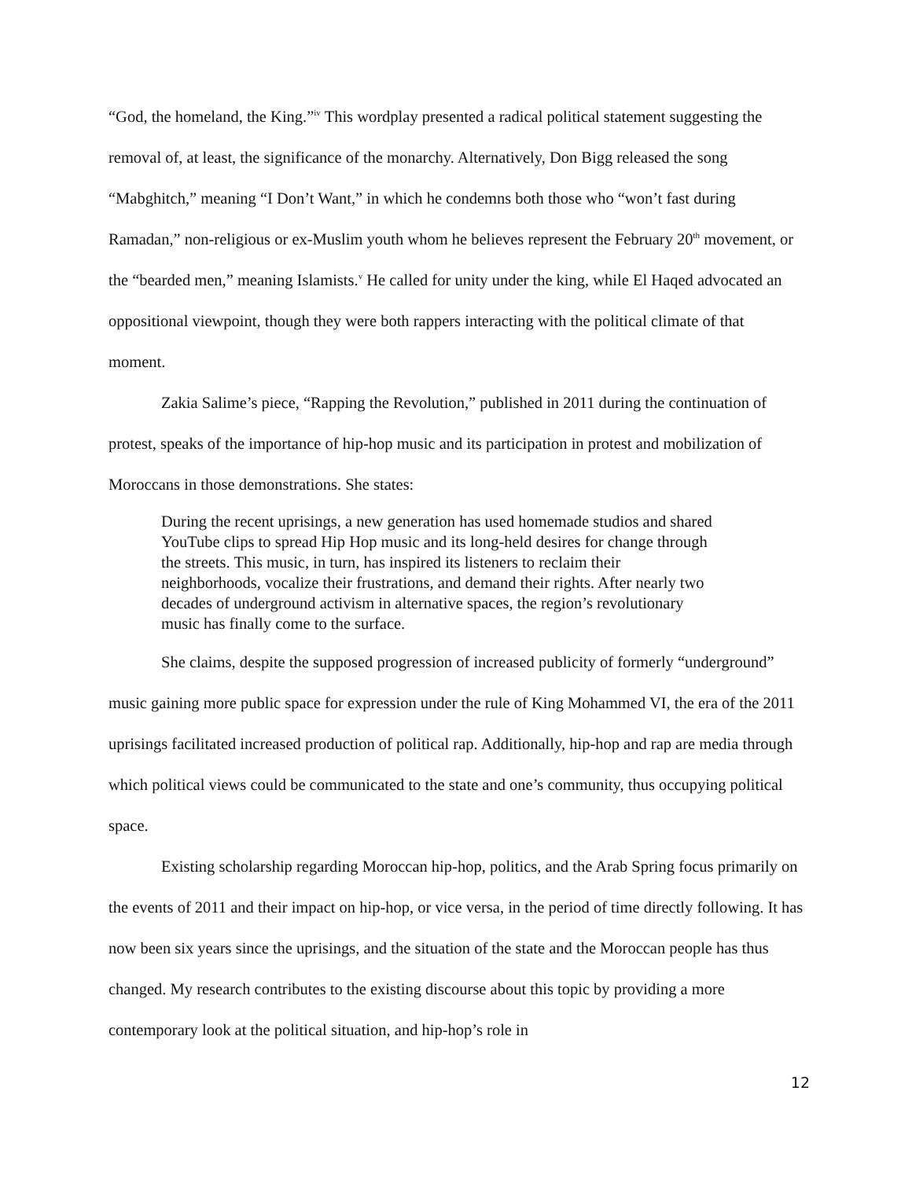“God, the homeland, the King.”<sup>iv</sup> This wordplay presented a radical political statement suggesting the removal of, at least, the significance of the monarchy. Alternatively, Don Bigg released the song “Mabghitch,” meaning “I Don’t Want,” in which he condemns both those who “won’t fast during Ramadan,” non-religious or ex-Muslim youth whom he believes represent the February 20<sup>th</sup> movement, or the “bearded men,” meaning Islamists.<sup>v</sup> He called for unity under the king, while El Haqed advocated an oppositional viewpoint, though they were both rappers interacting with the political climate of that moment.
Zakia Salime’s piece, “Rapping the Revolution,” published in 2011 during the continuation of protest, speaks of the importance of hip-hop music and its participation in protest and mobilization of Moroccans in those demonstrations. She states:
During the recent uprisings, a new generation has used homemade studios and shared YouTube clips to spread Hip Hop music and its long-held desires for change through the streets. This music, in turn, has inspired its listeners to reclaim their neighborhoods, vocalize their frustrations, and demand their rights. After nearly two decades of underground activism in alternative spaces, the region’s revolutionary music has finally come to the surface.
She claims, despite the supposed progression of increased publicity of formerly “underground” music gaining more public space for expression under the rule of King Mohammed VI, the era of the 2011 uprisings facilitated increased production of political rap. Additionally, hip-hop and rap are media through which political views could be communicated to the state and one’s community, thus occupying political space.
Existing scholarship regarding Moroccan hip-hop, politics, and the Arab Spring focus primarily on the events of 2011 and their impact on hip-hop, or vice versa, in the period of time directly following. It has now been six years since the uprisings, and the situation of the state and the Moroccan people has thus changed. My research contributes to the existing discourse about this topic by providing a more contemporary look at the political situation, and hip-hop’s role in
12